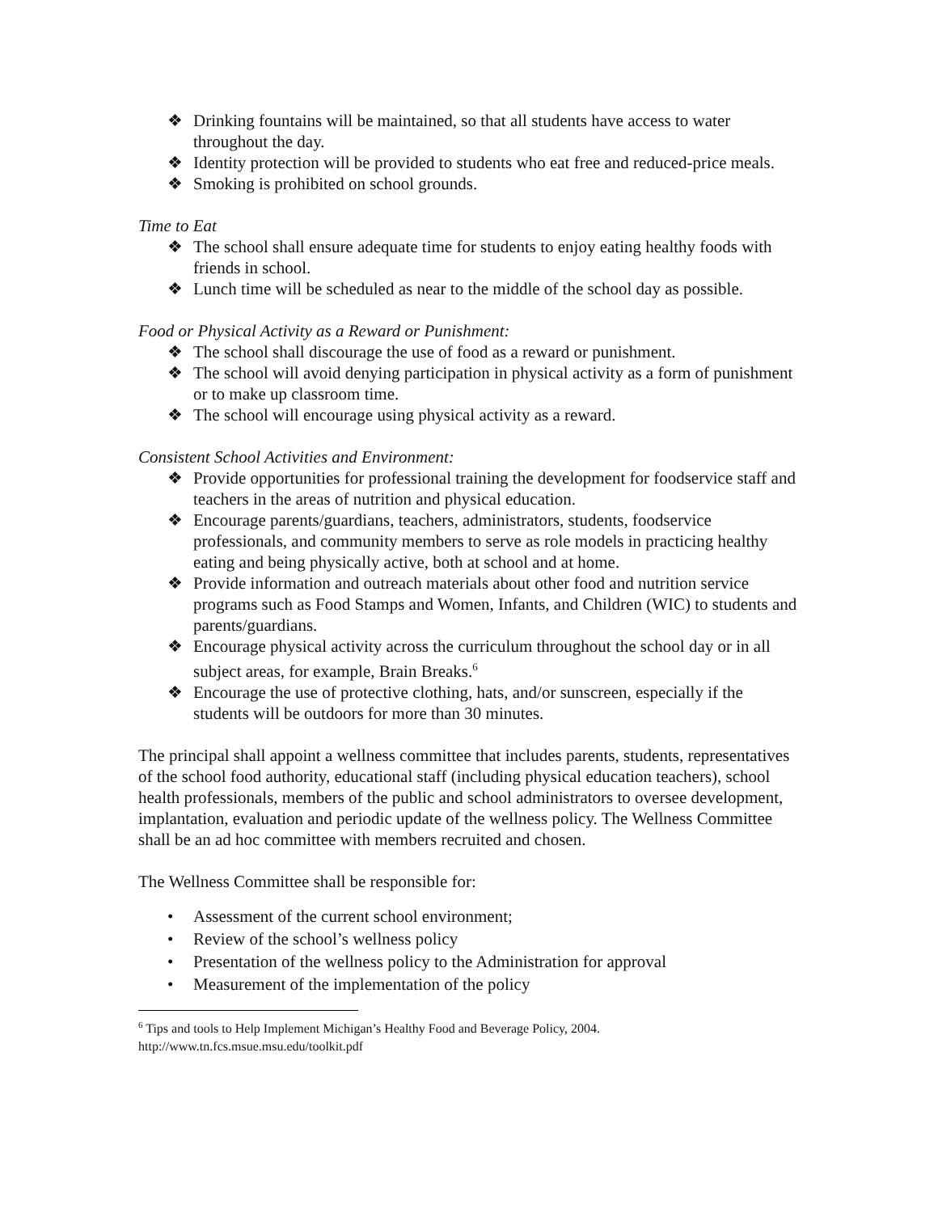❖ Drinking fountains will be maintained, so that all students have access to water throughout the day.
❖ Identity protection will be provided to students who eat free and reduced-price meals.
❖ Smoking is prohibited on school grounds.
Time to Eat
❖ The school shall ensure adequate time for students to enjoy eating healthy foods with friends in school.
❖ Lunch time will be scheduled as near to the middle of the school day as possible.
Food or Physical Activity as a Reward or Punishment:
❖ The school shall discourage the use of food as a reward or punishment.
❖ The school will avoid denying participation in physical activity as a form of punishment or to make up classroom time.
❖ The school will encourage using physical activity as a reward.
Consistent School Activities and Environment:
❖ Provide opportunities for professional training the development for foodservice staff and teachers in the areas of nutrition and physical education.
❖ Encourage parents/guardians, teachers, administrators, students, foodservice professionals, and community members to serve as role models in practicing healthy eating and being physically active, both at school and at home.
❖ Provide information and outreach materials about other food and nutrition service programs such as Food Stamps and Women, Infants, and Children (WIC) to students and parents/guardians.
❖ Encourage physical activity across the curriculum throughout the school day or in all subject areas, for example, Brain Breaks.<sup>6</sup>
❖ Encourage the use of protective clothing, hats, and/or sunscreen, especially if the students will be outdoors for more than 30 minutes.
The principal shall appoint a wellness committee that includes parents, students, representatives of the school food authority, educational staff (including physical education teachers), school health professionals, members of the public and school administrators to oversee development, implantation, evaluation and periodic update of the wellness policy. The Wellness Committee shall be an ad hoc committee with members recruited and chosen.
The Wellness Committee shall be responsible for:
• Assessment of the current school environment;
• Review of the school’s wellness policy
• Presentation of the wellness policy to the Administration for approval
• Measurement of the implementation of the policy
<sup>6</sup> Tips and tools to Help Implement Michigan’s Healthy Food and Beverage Policy, 2004.
http://www.tn.fcs.msue.msu.edu/toolkit.pdf